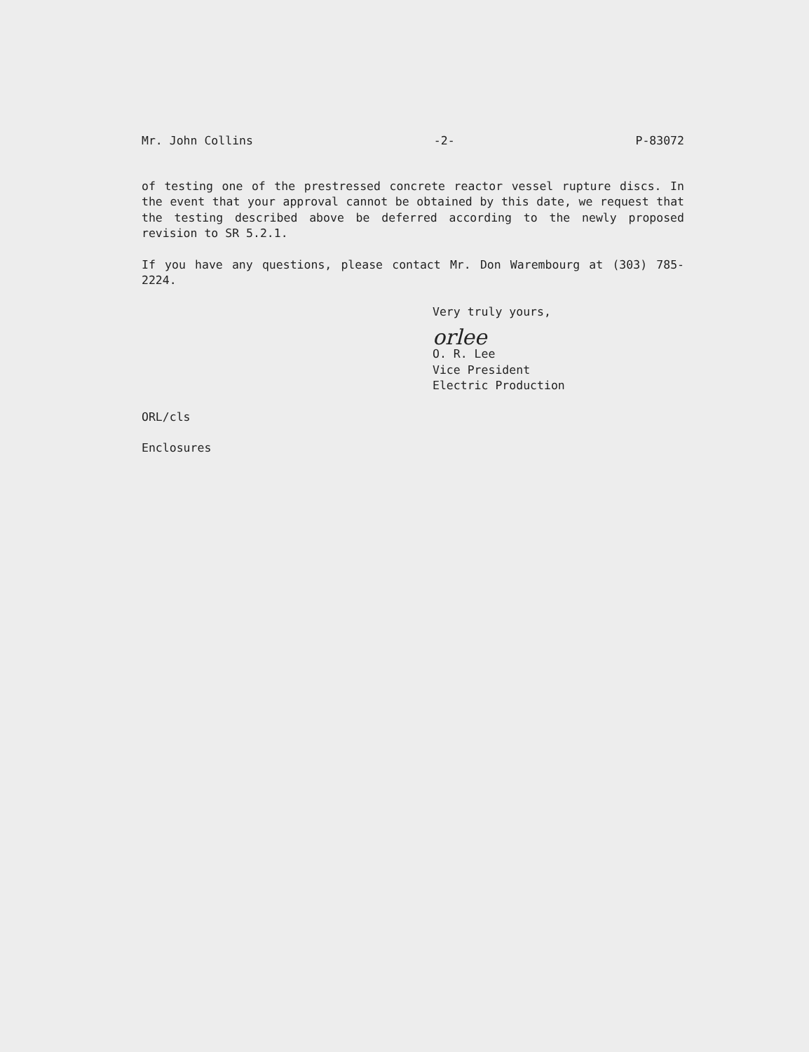Mr. John Collins -2- P-83072
of testing one of the prestressed concrete reactor vessel rupture discs. In the event that your approval cannot be obtained by this date, we request that the testing described above be deferred according to the newly proposed revision to SR 5.2.1.
If you have any questions, please contact Mr. Don Warembourg at (303) 785-2224.
Very truly yours,
orlee
O. R. Lee
Vice President
Electric Production
ORL/cls
Enclosures